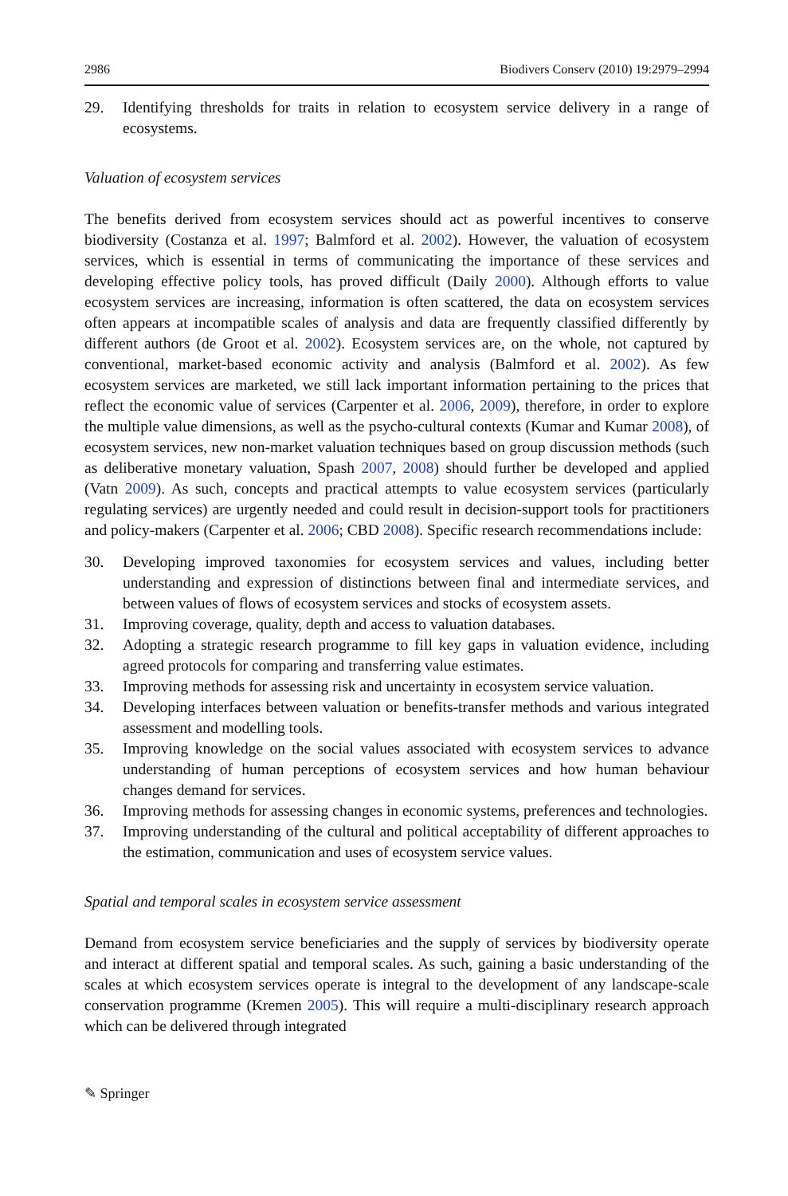2986 Biodivers Conserv (2010) 19:2979–2994
29. Identifying thresholds for traits in relation to ecosystem service delivery in a range of ecosystems.
Valuation of ecosystem services
The benefits derived from ecosystem services should act as powerful incentives to conserve biodiversity (Costanza et al. 1997; Balmford et al. 2002). However, the valuation of ecosystem services, which is essential in terms of communicating the importance of these services and developing effective policy tools, has proved difficult (Daily 2000). Although efforts to value ecosystem services are increasing, information is often scattered, the data on ecosystem services often appears at incompatible scales of analysis and data are frequently classified differently by different authors (de Groot et al. 2002). Ecosystem services are, on the whole, not captured by conventional, market-based economic activity and analysis (Balmford et al. 2002). As few ecosystem services are marketed, we still lack important information pertaining to the prices that reflect the economic value of services (Carpenter et al. 2006, 2009), therefore, in order to explore the multiple value dimensions, as well as the psycho-cultural contexts (Kumar and Kumar 2008), of ecosystem services, new non-market valuation techniques based on group discussion methods (such as deliberative monetary valuation, Spash 2007, 2008) should further be developed and applied (Vatn 2009). As such, concepts and practical attempts to value ecosystem services (particularly regulating services) are urgently needed and could result in decision-support tools for practitioners and policy-makers (Carpenter et al. 2006; CBD 2008). Specific research recommendations include:
30. Developing improved taxonomies for ecosystem services and values, including better understanding and expression of distinctions between final and intermediate services, and between values of flows of ecosystem services and stocks of ecosystem assets.
31. Improving coverage, quality, depth and access to valuation databases.
32. Adopting a strategic research programme to fill key gaps in valuation evidence, including agreed protocols for comparing and transferring value estimates.
33. Improving methods for assessing risk and uncertainty in ecosystem service valuation.
34. Developing interfaces between valuation or benefits-transfer methods and various integrated assessment and modelling tools.
35. Improving knowledge on the social values associated with ecosystem services to advance understanding of human perceptions of ecosystem services and how human behaviour changes demand for services.
36. Improving methods for assessing changes in economic systems, preferences and technologies.
37. Improving understanding of the cultural and political acceptability of different approaches to the estimation, communication and uses of ecosystem service values.
Spatial and temporal scales in ecosystem service assessment
Demand from ecosystem service beneficiaries and the supply of services by biodiversity operate and interact at different spatial and temporal scales. As such, gaining a basic understanding of the scales at which ecosystem services operate is integral to the development of any landscape-scale conservation programme (Kremen 2005). This will require a multi-disciplinary research approach which can be delivered through integrated
✎ Springer